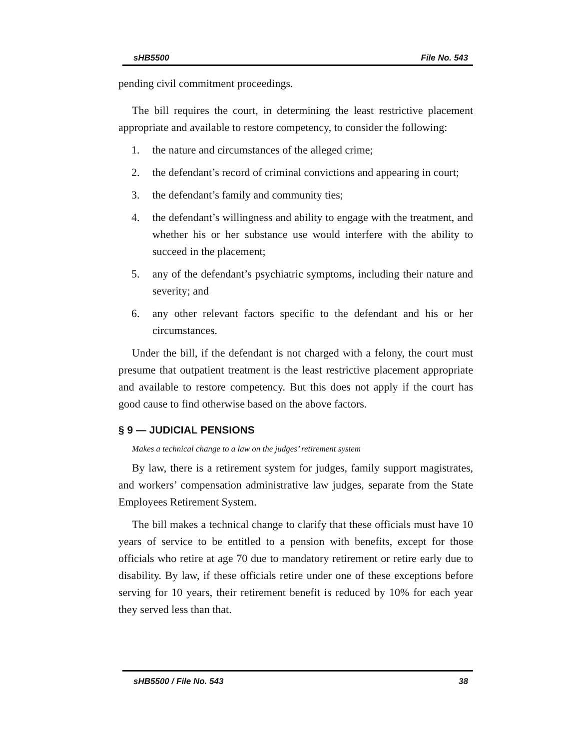sHB5500 File No. 543
pending civil commitment proceedings.
The bill requires the court, in determining the least restrictive placement appropriate and available to restore competency, to consider the following:
1. the nature and circumstances of the alleged crime;
2. the defendant’s record of criminal convictions and appearing in court;
3. the defendant’s family and community ties;
4. the defendant’s willingness and ability to engage with the treatment, and whether his or her substance use would interfere with the ability to succeed in the placement;
5. any of the defendant’s psychiatric symptoms, including their nature and severity; and
6. any other relevant factors specific to the defendant and his or her circumstances.
Under the bill, if the defendant is not charged with a felony, the court must presume that outpatient treatment is the least restrictive placement appropriate and available to restore competency. But this does not apply if the court has good cause to find otherwise based on the above factors.
§ 9 — JUDICIAL PENSIONS
Makes a technical change to a law on the judges’ retirement system
By law, there is a retirement system for judges, family support magistrates, and workers’ compensation administrative law judges, separate from the State Employees Retirement System.
The bill makes a technical change to clarify that these officials must have 10 years of service to be entitled to a pension with benefits, except for those officials who retire at age 70 due to mandatory retirement or retire early due to disability. By law, if these officials retire under one of these exceptions before serving for 10 years, their retirement benefit is reduced by 10% for each year they served less than that.
sHB5500 / File No. 543 38